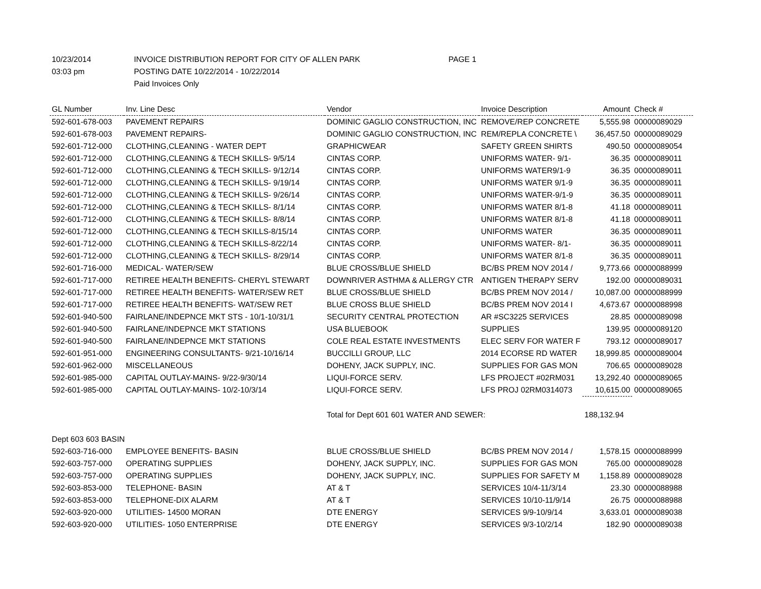10/23/2014 INVOICE DISTRIBUTION REPORT FOR CITY OF ALLEN PARK PAGE 1
03:03 pm POSTING DATE 10/22/2014 - 10/22/2014
Paid Invoices Only
| GL Number | Inv. Line Desc | Vendor | Invoice Description | Amount | Check # |
| --- | --- | --- | --- | --- | --- |
| 592-601-678-003 | PAVEMENT REPAIRS | DOMINIC GAGLIO CONSTRUCTION, INC | REMOVE/REP CONCRETE | 5,555.98 | 00000089029 |
| 592-601-678-003 | PAVEMENT REPAIRS- | DOMINIC GAGLIO CONSTRUCTION, INC | REM/REPLA CONCRETE \ | 36,457.50 | 00000089029 |
| 592-601-712-000 | CLOTHING,CLEANING - WATER DEPT | GRAPHICWEAR | SAFETY GREEN SHIRTS | 490.50 | 00000089054 |
| 592-601-712-000 | CLOTHING,CLEANING & TECH SKILLS- 9/5/14 | CINTAS CORP. | UNIFORMS WATER- 9/1- | 36.35 | 00000089011 |
| 592-601-712-000 | CLOTHING,CLEANING & TECH SKILLS- 9/12/14 | CINTAS CORP. | UNIFORMS WATER9/1-9 | 36.35 | 00000089011 |
| 592-601-712-000 | CLOTHING,CLEANING & TECH SKILLS- 9/19/14 | CINTAS CORP. | UNIFORMS WATER 9/1-9 | 36.35 | 00000089011 |
| 592-601-712-000 | CLOTHING,CLEANING & TECH SKILLS- 9/26/14 | CINTAS CORP. | UNIFORMS WATER-9/1-9 | 36.35 | 00000089011 |
| 592-601-712-000 | CLOTHING,CLEANING & TECH SKILLS- 8/1/14 | CINTAS CORP. | UNIFORMS WATER 8/1-8 | 41.18 | 00000089011 |
| 592-601-712-000 | CLOTHING,CLEANING & TECH SKILLS- 8/8/14 | CINTAS CORP. | UNIFORMS WATER 8/1-8 | 41.18 | 00000089011 |
| 592-601-712-000 | CLOTHING,CLEANING & TECH SKILLS-8/15/14 | CINTAS CORP. | UNIFORMS WATER | 36.35 | 00000089011 |
| 592-601-712-000 | CLOTHING,CLEANING & TECH SKILLS-8/22/14 | CINTAS CORP. | UNIFORMS WATER- 8/1- | 36.35 | 00000089011 |
| 592-601-712-000 | CLOTHING,CLEANING & TECH SKILLS- 8/29/14 | CINTAS CORP. | UNIFORMS WATER 8/1-8 | 36.35 | 00000089011 |
| 592-601-716-000 | MEDICAL- WATER/SEW | BLUE CROSS/BLUE SHIELD | BC/BS PREM NOV 2014 / | 9,773.66 | 00000088999 |
| 592-601-717-000 | RETIREE HEALTH BENEFITS- CHERYL STEWART | DOWNRIVER ASTHMA & ALLERGY CTR | ANTIGEN THERAPY SERV | 192.00 | 00000089031 |
| 592-601-717-000 | RETIREE HEALTH BENEFITS- WATER/SEW RET | BLUE CROSS/BLUE SHIELD | BC/BS PREM NOV 2014 / | 10,087.00 | 00000088999 |
| 592-601-717-000 | RETIREE HEALTH BENEFITS- WAT/SEW RET | BLUE CROSS BLUE SHIELD | BC/BS PREM NOV 2014 I | 4,673.67 | 00000088998 |
| 592-601-940-500 | FAIRLANE/INDEPNCE MKT STS - 10/1-10/31/1 | SECURITY CENTRAL PROTECTION | AR #SC3225 SERVICES | 28.85 | 00000089098 |
| 592-601-940-500 | FAIRLANE/INDEPNCE MKT STATIONS | USA BLUEBOOK | SUPPLIES | 139.95 | 00000089120 |
| 592-601-940-500 | FAIRLANE/INDEPNCE MKT STATIONS | COLE REAL ESTATE INVESTMENTS | ELEC SERV FOR WATER F | 793.12 | 00000089017 |
| 592-601-951-000 | ENGINEERING CONSULTANTS- 9/21-10/16/14 | BUCCILLI GROUP, LLC | 2014 ECORSE RD WATER | 18,999.85 | 00000089004 |
| 592-601-962-000 | MISCELLANEOUS | DOHENY, JACK SUPPLY, INC. | SUPPLIES FOR GAS MON | 706.65 | 00000089028 |
| 592-601-985-000 | CAPITAL OUTLAY-MAINS- 9/22-9/30/14 | LIQUI-FORCE SERV. | LFS PROJECT #02RM031 | 13,292.40 | 00000089065 |
| 592-601-985-000 | CAPITAL OUTLAY-MAINS- 10/2-10/3/14 | LIQUI-FORCE SERV. | LFS PROJ 02RM0314073 | 10,615.00 | 00000089065 |
| | | Total for Dept 601 601 WATER AND SEWER: | | 188,132.94 | |
| Dept 603 603 BASIN | | | | | |
| 592-603-716-000 | EMPLOYEE BENEFITS- BASIN | BLUE CROSS/BLUE SHIELD | BC/BS PREM NOV 2014 / | 1,578.15 | 00000088999 |
| 592-603-757-000 | OPERATING SUPPLIES | DOHENY, JACK SUPPLY, INC. | SUPPLIES FOR GAS MON | 765.00 | 00000089028 |
| 592-603-757-000 | OPERATING SUPPLIES | DOHENY, JACK SUPPLY, INC. | SUPPLIES FOR SAFETY M | 1,158.89 | 00000089028 |
| 592-603-853-000 | TELEPHONE- BASIN | AT & T | SERVICES 10/4-11/3/14 | 23.30 | 00000088988 |
| 592-603-853-000 | TELEPHONE-DIX ALARM | AT & T | SERVICES 10/10-11/9/14 | 26.75 | 00000088988 |
| 592-603-920-000 | UTILITIES- 14500 MORAN | DTE ENERGY | SERVICES 9/9-10/9/14 | 3,633.01 | 00000089038 |
| 592-603-920-000 | UTILITIES- 1050 ENTERPRISE | DTE ENERGY | SERVICES 9/3-10/2/14 | 182.90 | 00000089038 |